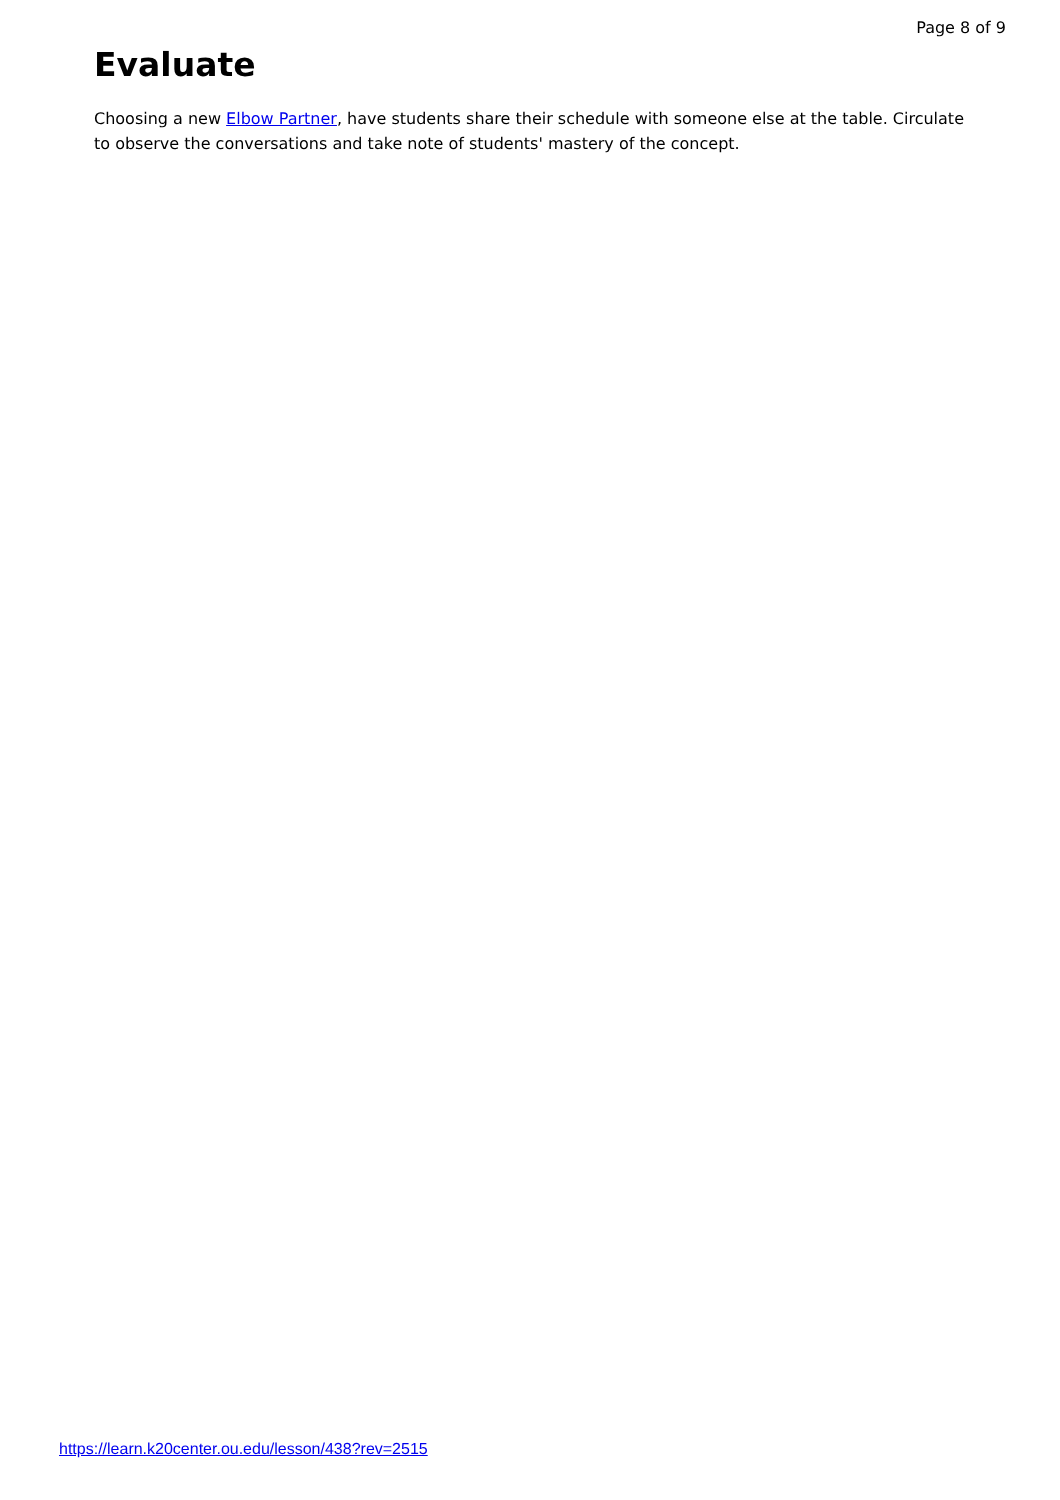Page 8 of 9
Evaluate
Choosing a new Elbow Partner, have students share their schedule with someone else at the table. Circulate to observe the conversations and take note of students' mastery of the concept.
https://learn.k20center.ou.edu/lesson/438?rev=2515